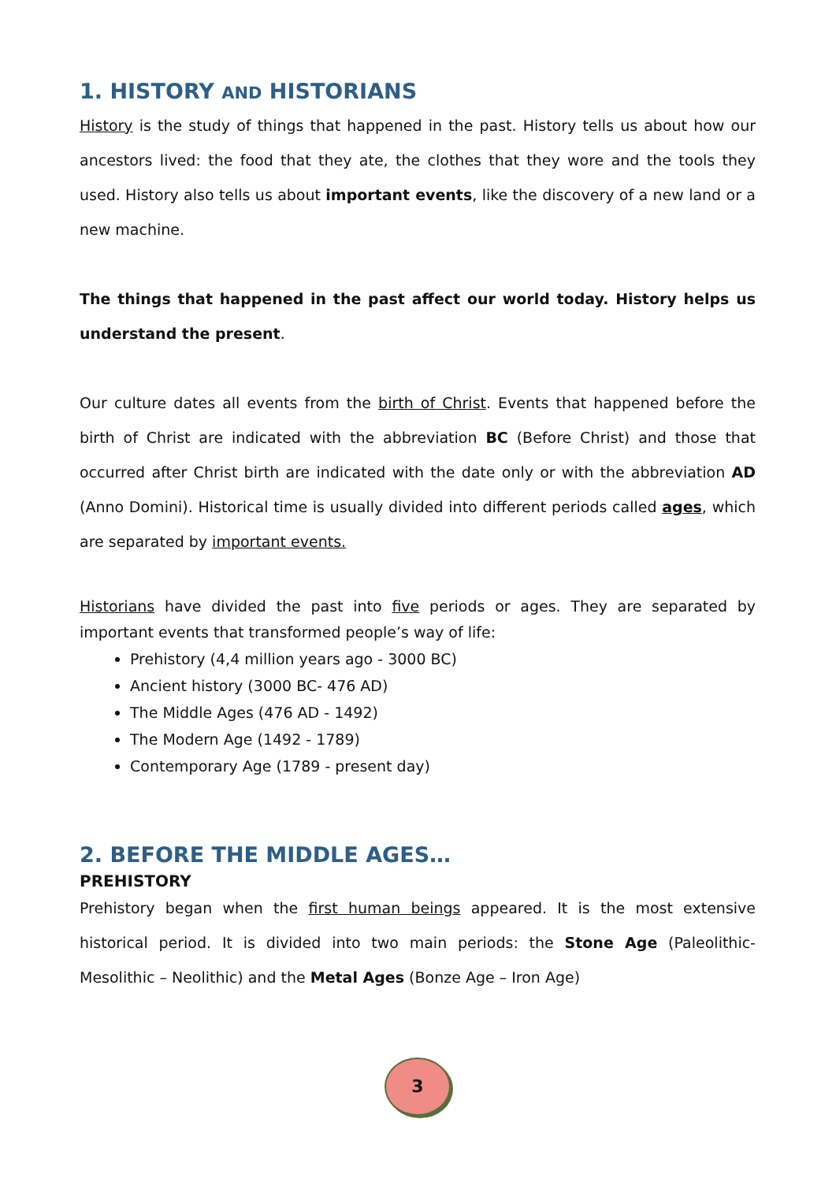1. HISTORY AND HISTORIANS
History is the study of things that happened in the past. History tells us about how our ancestors lived: the food that they ate, the clothes that they wore and the tools they used. History also tells us about important events, like the discovery of a new land or a new machine.
The things that happened in the past affect our world today. History helps us understand the present.
Our culture dates all events from the birth of Christ. Events that happened before the birth of Christ are indicated with the abbreviation BC (Before Christ) and those that occurred after Christ birth are indicated with the date only or with the abbreviation AD (Anno Domini). Historical time is usually divided into different periods called ages, which are separated by important events.
Historians have divided the past into five periods or ages. They are separated by important events that transformed people’s way of life:
Prehistory (4,4 million years ago - 3000 BC)
Ancient history (3000 BC- 476 AD)
The Middle Ages (476 AD - 1492)
The Modern Age (1492 - 1789)
Contemporary Age (1789 - present day)
2. BEFORE THE MIDDLE AGES…
PREHISTORY
Prehistory began when the first human beings appeared. It is the most extensive historical period. It is divided into two main periods: the Stone Age (Paleolithic- Mesolithic – Neolithic) and the Metal Ages (Bonze Age – Iron Age)
3